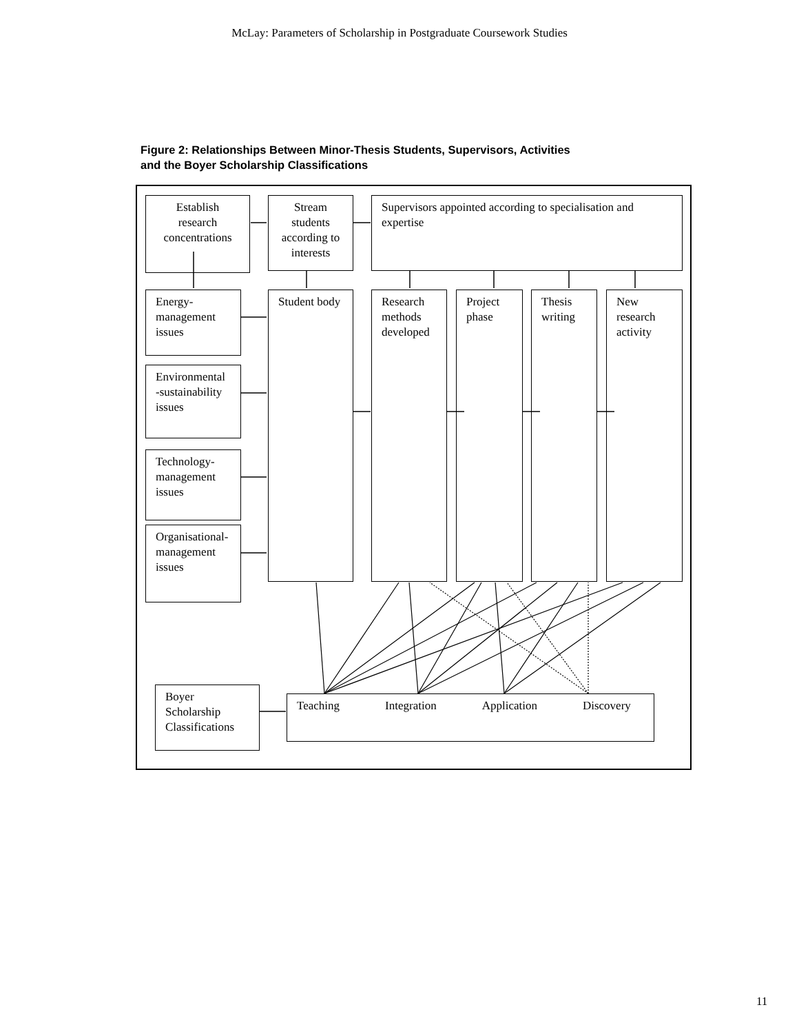McLay: Parameters of Scholarship in Postgraduate Coursework Studies
Figure 2: Relationships Between Minor-Thesis Students, Supervisors, Activities
and the Boyer Scholarship Classifications
Establish research concentrations
Stream students according to interests
Supervisors appointed according to specialisation and expertise
Energy-management issues
Environmental -sustainability issues
Technology-management issues
Organisational-management issues
Student body
Research methods developed
Project phase
Thesis writing
New research activity
Boyer Scholarship Classifications
Teaching Integration Application Discovery
11